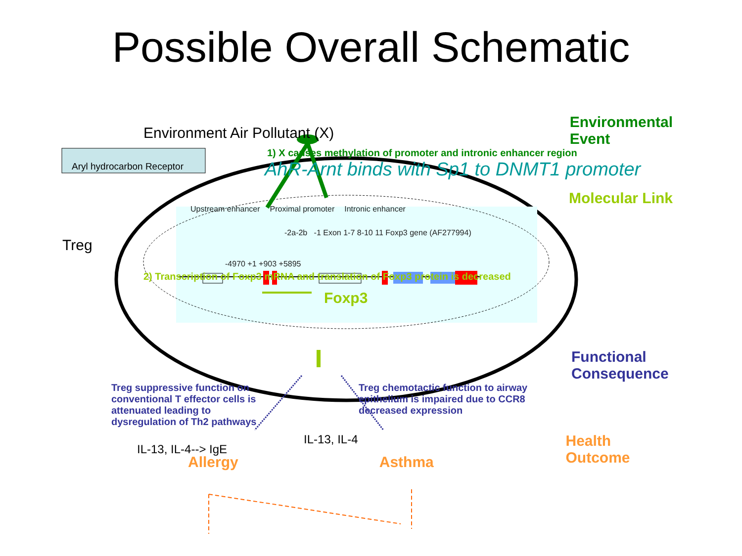Possible Overall Schematic
Environment Air Pollutant (X)
Environmental
Event
Aryl hydrocarbon Receptor
1) X causes methylation of promoter and intronic enhancer region
AhR-Arnt binds with Sp1 to DNMT1 promoter
Treg
Upstream enhancer Proximal promoter Intronic enhancer
-2a-2b -1 Exon 1-7 8-10 11 Foxp3 gene (AF277994)
-4970 +1 +903 +5895
Molecular Link
2) Transcription of Foxp3 mRNA and translation of Foxp3 protein is decreased
Foxp3
Functional
Consequence
Treg suppressive function on
conventional T effector cells is
attenuated leading to
dysregulation of Th2 pathways
Treg chemotactic function to airway
epithelium is impaired due to CCR8
decreased expression
IL-13, IL-4--> IgE
IL-13, IL-4
Health
Outcome
Allergy Asthma